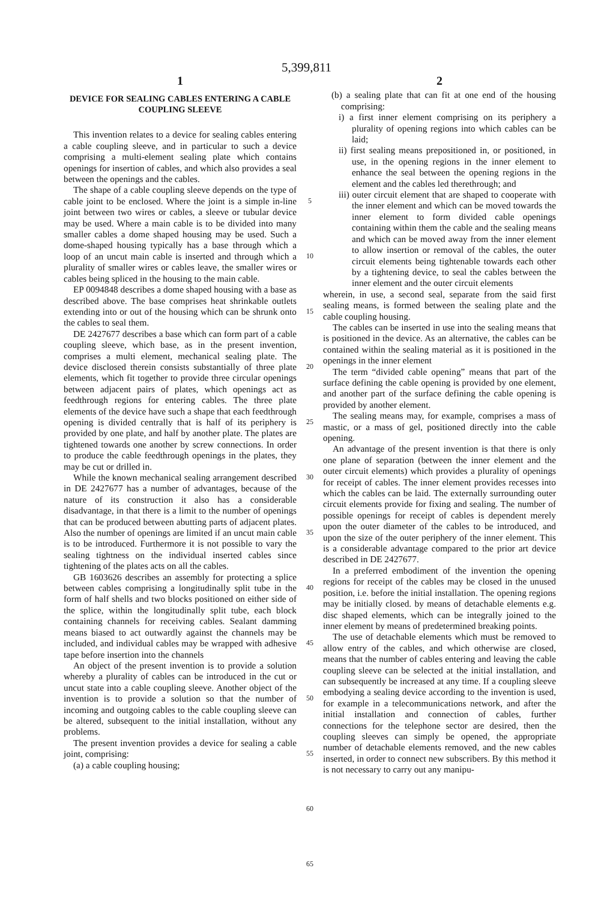5,399,811
1
DEVICE FOR SEALING CABLES ENTERING A CABLE COUPLING SLEEVE
This invention relates to a device for sealing cables entering a cable coupling sleeve, and in particular to such a device comprising a multi-element sealing plate which contains openings for insertion of cables, and which also provides a seal between the openings and the cables.
The shape of a cable coupling sleeve depends on the type of cable joint to be enclosed. Where the joint is a simple in-line joint between two wires or cables, a sleeve or tubular device may be used. Where a main cable is to be divided into many smaller cables a dome shaped housing may be used. Such a dome-shaped housing typically has a base through which a loop of an uncut main cable is inserted and through which a plurality of smaller wires or cables leave, the smaller wires or cables being spliced in the housing to the main cable.
EP 0094848 describes a dome shaped housing with a base as described above. The base comprises heat shrinkable outlets extending into or out of the housing which can be shrunk onto the cables to seal them.
DE 2427677 describes a base which can form part of a cable coupling sleeve, which base, as in the present invention, comprises a multi element, mechanical sealing plate. The device disclosed therein consists substantially of three plate elements, which fit together to provide three circular openings between adjacent pairs of plates, which openings act as feedthrough regions for entering cables. The three plate elements of the device have such a shape that each feedthrough opening is divided centrally that is half of its periphery is provided by one plate, and half by another plate. The plates are tightened towards one another by screw connections. In order to produce the cable feedthrough openings in the plates, they may be cut or drilled in.
While the known mechanical sealing arrangement described in DE 2427677 has a number of advantages, because of the nature of its construction it also has a considerable disadvantage, in that there is a limit to the number of openings that can be produced between abutting parts of adjacent plates. Also the number of openings are limited if an uncut main cable is to be introduced. Furthermore it is not possible to vary the sealing tightness on the individual inserted cables since tightening of the plates acts on all the cables.
GB 1603626 describes an assembly for protecting a splice between cables comprising a longitudinally split tube in the form of half shells and two blocks positioned on either side of the splice, within the longitudinally split tube, each block containing channels for receiving cables. Sealant damming means biased to act outwardly against the channels may be included, and individual cables may be wrapped with adhesive tape before insertion into the channels
An object of the present invention is to provide a solution whereby a plurality of cables can be introduced in the cut or uncut state into a cable coupling sleeve. Another object of the invention is to provide a solution so that the number of incoming and outgoing cables to the cable coupling sleeve can be altered, subsequent to the initial installation, without any problems.
The present invention provides a device for sealing a cable joint, comprising:
(a) a cable coupling housing;
5
10
15
20
25
30
35
40
45
50
55
60
65
2
(b) a sealing plate that can fit at one end of the housing comprising:
i) a first inner element comprising on its periphery a plurality of opening regions into which cables can be laid;
ii) first sealing means prepositioned in, or positioned, in use, in the opening regions in the inner element to enhance the seal between the opening regions in the element and the cables led therethrough; and
iii) outer circuit element that are shaped to cooperate with the inner element and which can be moved towards the inner element to form divided cable openings containing within them the cable and the sealing means and which can be moved away from the inner element to allow insertion or removal of the cables, the outer circuit elements being tightenable towards each other by a tightening device, to seal the cables between the inner element and the outer circuit elements
wherein, in use, a second seal, separate from the said first sealing means, is formed between the sealing plate and the cable coupling housing.
The cables can be inserted in use into the sealing means that is positioned in the device. As an alternative, the cables can be contained within the sealing material as it is positioned in the openings in the inner element
The term “divided cable opening” means that part of the surface defining the cable opening is provided by one element, and another part of the surface defining the cable opening is provided by another element.
The sealing means may, for example, comprises a mass of mastic, or a mass of gel, positioned directly into the cable opening.
An advantage of the present invention is that there is only one plane of separation (between the inner element and the outer circuit elements) which provides a plurality of openings for receipt of cables. The inner element provides recesses into which the cables can be laid. The externally surrounding outer circuit elements provide for fixing and sealing. The number of possible openings for receipt of cables is dependent merely upon the outer diameter of the cables to be introduced, and upon the size of the outer periphery of the inner element. This is a considerable advantage compared to the prior art device described in DE 2427677.
In a preferred embodiment of the invention the opening regions for receipt of the cables may be closed in the unused position, i.e. before the initial installation. The opening regions may be initially closed. by means of detachable elements e.g. disc shaped elements, which can be integrally joined to the inner element by means of predetermined breaking points.
The use of detachable elements which must be removed to allow entry of the cables, and which otherwise are closed, means that the number of cables entering and leaving the cable coupling sleeve can be selected at the initial installation, and can subsequently be increased at any time. If a coupling sleeve embodying a sealing device according to the invention is used, for example in a telecommunications network, and after the initial installation and connection of cables, further connections for the telephone sector are desired, then the coupling sleeves can simply be opened, the appropriate number of detachable elements removed, and the new cables inserted, in order to connect new subscribers. By this method it is not necessary to carry out any manipu-